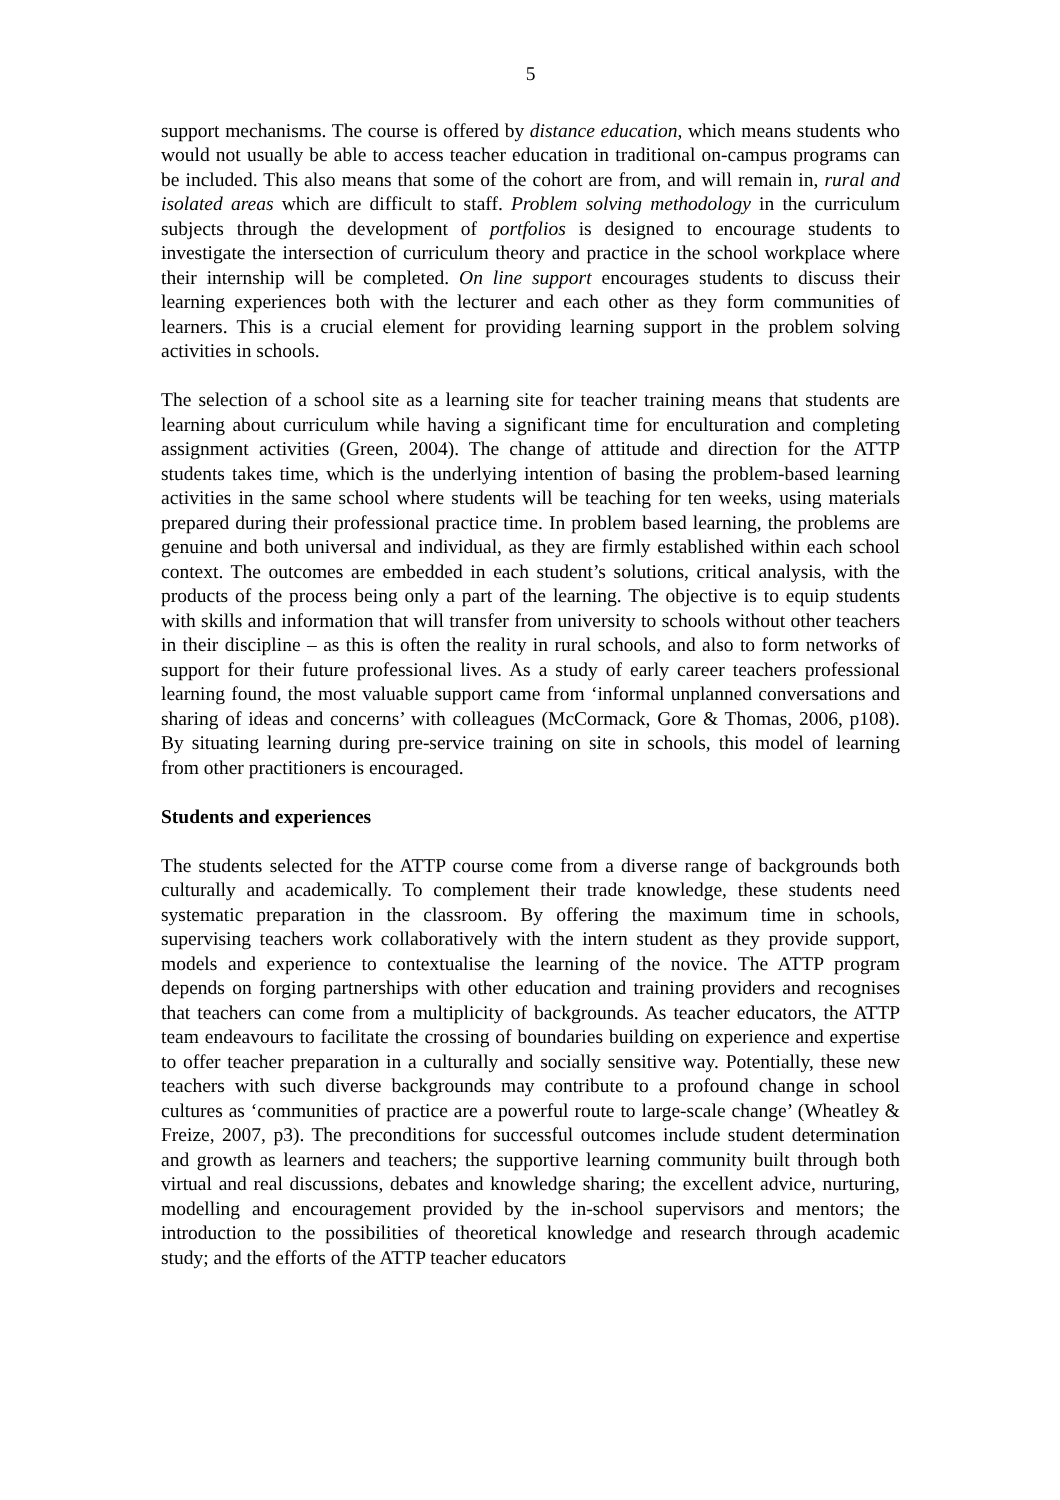5
support mechanisms. The course is offered by distance education, which means students who would not usually be able to access teacher education in traditional on-campus programs can be included. This also means that some of the cohort are from, and will remain in, rural and isolated areas which are difficult to staff. Problem solving methodology in the curriculum subjects through the development of portfolios is designed to encourage students to investigate the intersection of curriculum theory and practice in the school workplace where their internship will be completed. On line support encourages students to discuss their learning experiences both with the lecturer and each other as they form communities of learners. This is a crucial element for providing learning support in the problem solving activities in schools.
The selection of a school site as a learning site for teacher training means that students are learning about curriculum while having a significant time for enculturation and completing assignment activities (Green, 2004). The change of attitude and direction for the ATTP students takes time, which is the underlying intention of basing the problem-based learning activities in the same school where students will be teaching for ten weeks, using materials prepared during their professional practice time. In problem based learning, the problems are genuine and both universal and individual, as they are firmly established within each school context. The outcomes are embedded in each student’s solutions, critical analysis, with the products of the process being only a part of the learning. The objective is to equip students with skills and information that will transfer from university to schools without other teachers in their discipline – as this is often the reality in rural schools, and also to form networks of support for their future professional lives. As a study of early career teachers professional learning found, the most valuable support came from ‘informal unplanned conversations and sharing of ideas and concerns’ with colleagues (McCormack, Gore & Thomas, 2006, p108). By situating learning during pre-service training on site in schools, this model of learning from other practitioners is encouraged.
Students and experiences
The students selected for the ATTP course come from a diverse range of backgrounds both culturally and academically. To complement their trade knowledge, these students need systematic preparation in the classroom. By offering the maximum time in schools, supervising teachers work collaboratively with the intern student as they provide support, models and experience to contextualise the learning of the novice. The ATTP program depends on forging partnerships with other education and training providers and recognises that teachers can come from a multiplicity of backgrounds. As teacher educators, the ATTP team endeavours to facilitate the crossing of boundaries building on experience and expertise to offer teacher preparation in a culturally and socially sensitive way. Potentially, these new teachers with such diverse backgrounds may contribute to a profound change in school cultures as ‘communities of practice are a powerful route to large-scale change’ (Wheatley & Freize, 2007, p3). The preconditions for successful outcomes include student determination and growth as learners and teachers; the supportive learning community built through both virtual and real discussions, debates and knowledge sharing; the excellent advice, nurturing, modelling and encouragement provided by the in-school supervisors and mentors; the introduction to the possibilities of theoretical knowledge and research through academic study; and the efforts of the ATTP teacher educators